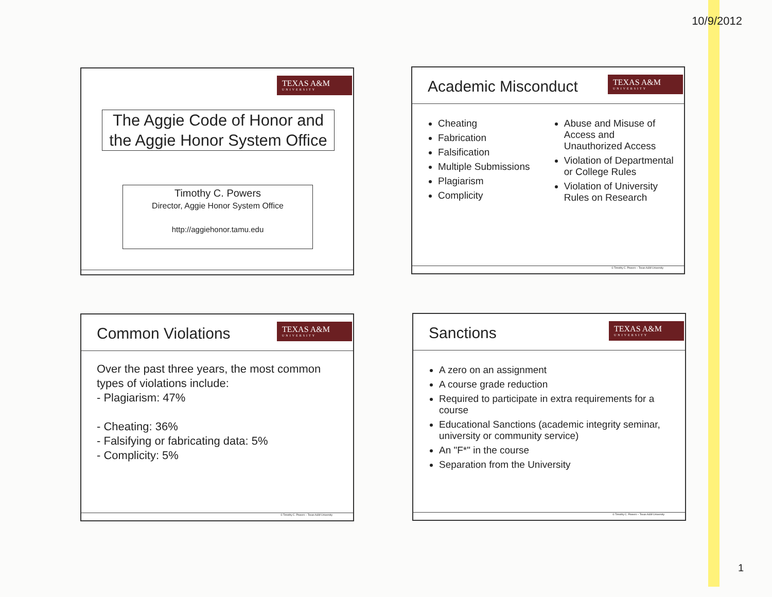10/9/2012
TEXAS A&M
UNIVERSITY
The Aggie Code of Honor and the Aggie Honor System Office
Timothy C. Powers
Director, Aggie Honor System Office
http://aggiehonor.tamu.edu
Academic Misconduct
TEXAS A&M
UNIVERSITY
Cheating
Fabrication
Falsification
Multiple Submissions
Plagiarism
Complicity
Abuse and Misuse of Access and Unauthorized Access
Violation of Departmental or College Rules
Violation of University Rules on Research
© Timothy C. Powers – Texas A&M University
Common Violations
TEXAS A&M
UNIVERSITY
Over the past three years, the most common types of violations include:
- Plagiarism: 47%
- Cheating: 36%
- Falsifying or fabricating data: 5%
- Complicity: 5%
© Timothy C. Powers – Texas A&M University
Sanctions
TEXAS A&M
UNIVERSITY
A zero on an assignment
A course grade reduction
Required to participate in extra requirements for a course
Educational Sanctions (academic integrity seminar, university or community service)
An "F*" in the course
Separation from the University
© Timothy C. Powers – Texas A&M University
1